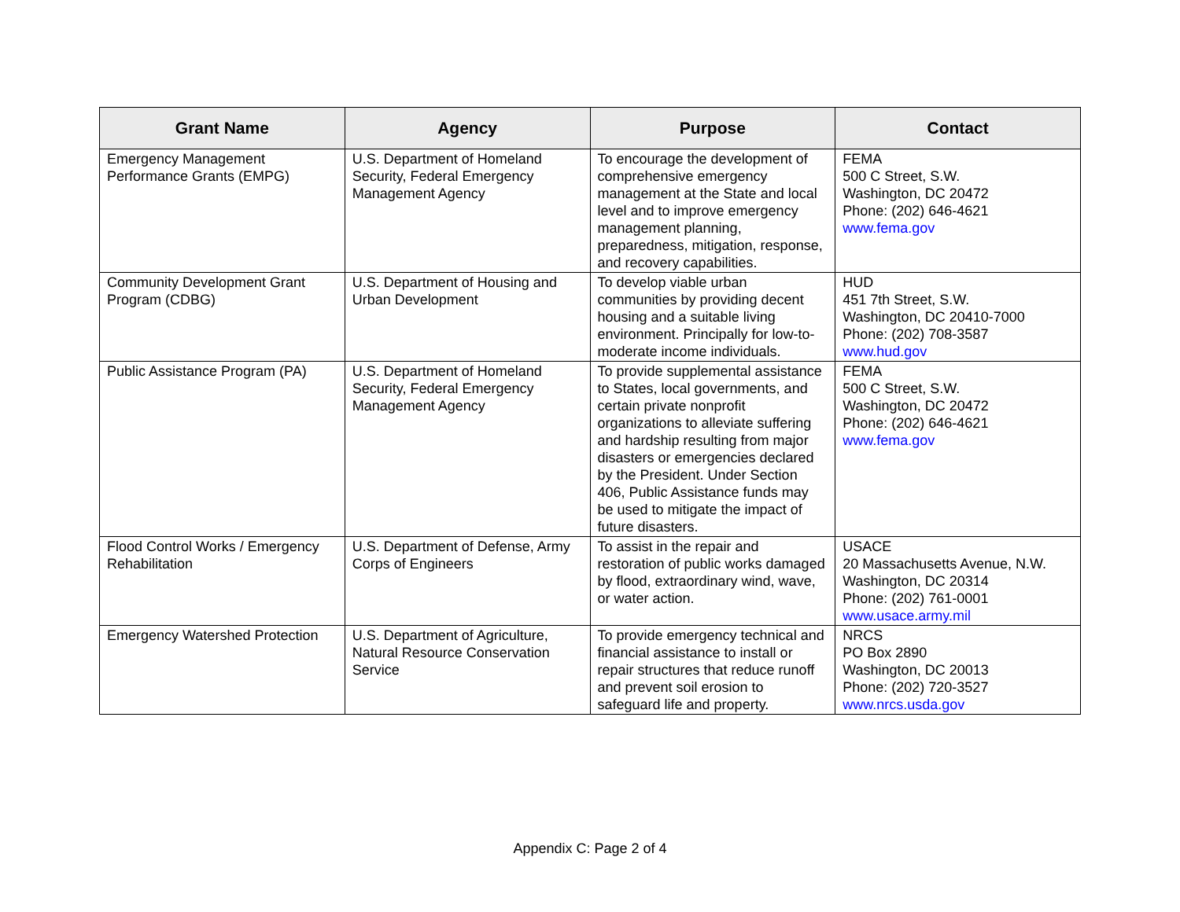| Grant Name | Agency | Purpose | Contact |
| --- | --- | --- | --- |
| Emergency Management Performance Grants (EMPG) | U.S. Department of Homeland Security, Federal Emergency Management Agency | To encourage the development of comprehensive emergency management at the State and local level and to improve emergency management planning, preparedness, mitigation, response, and recovery capabilities. | FEMA 500 C Street, S.W. Washington, DC 20472 Phone: (202) 646-4621 www.fema.gov |
| Community Development Grant Program (CDBG) | U.S. Department of Housing and Urban Development | To develop viable urban communities by providing decent housing and a suitable living environment. Principally for low-to-moderate income individuals. | HUD 451 7th Street, S.W. Washington, DC 20410-7000 Phone: (202) 708-3587 www.hud.gov |
| Public Assistance Program (PA) | U.S. Department of Homeland Security, Federal Emergency Management Agency | To provide supplemental assistance to States, local governments, and certain private nonprofit organizations to alleviate suffering and hardship resulting from major disasters or emergencies declared by the President. Under Section 406, Public Assistance funds may be used to mitigate the impact of future disasters. | FEMA 500 C Street, S.W. Washington, DC 20472 Phone: (202) 646-4621 www.fema.gov |
| Flood Control Works / Emergency Rehabilitation | U.S. Department of Defense, Army Corps of Engineers | To assist in the repair and restoration of public works damaged by flood, extraordinary wind, wave, or water action. | USACE 20 Massachusetts Avenue, N.W. Washington, DC 20314 Phone: (202) 761-0001 www.usace.army.mil |
| Emergency Watershed Protection | U.S. Department of Agriculture, Natural Resource Conservation Service | To provide emergency technical and financial assistance to install or repair structures that reduce runoff and prevent soil erosion to safeguard life and property. | NRCS PO Box 2890 Washington, DC 20013 Phone: (202) 720-3527 www.nrcs.usda.gov |
Appendix C: Page 2 of 4